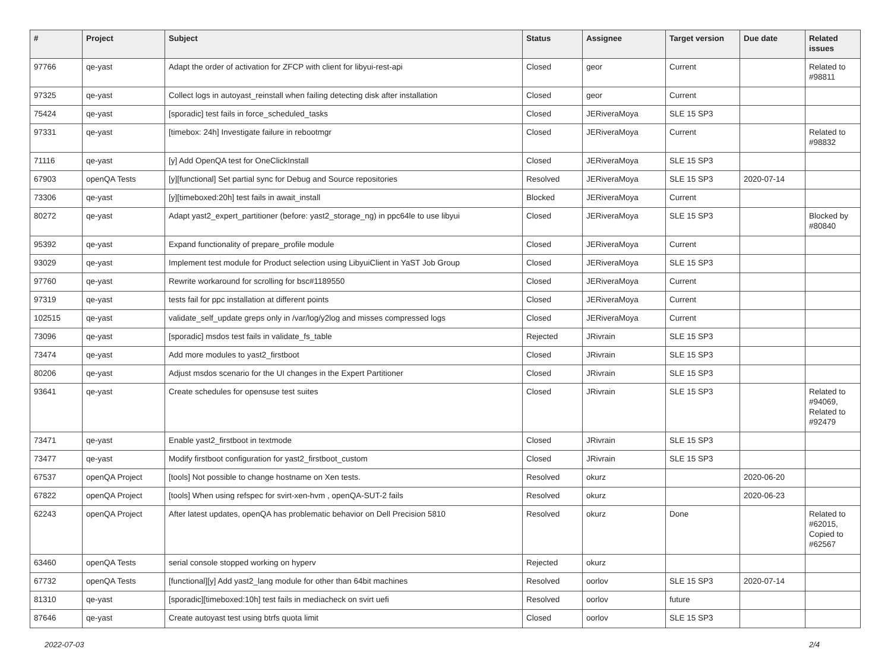| # | Project | Subject | Status | Assignee | Target version | Due date | Related issues |
| --- | --- | --- | --- | --- | --- | --- | --- |
| 97766 | qe-yast | Adapt the order of activation for ZFCP with client for libyui-rest-api | Closed | geor | Current | | Related to #98811 |
| 97325 | qe-yast | Collect logs in autoyast_reinstall when failing detecting disk after installation | Closed | geor | Current | | |
| 75424 | qe-yast | [sporadic] test fails in force_scheduled_tasks | Closed | JERiveraMoya | SLE 15 SP3 | | |
| 97331 | qe-yast | [timebox: 24h] Investigate failure in rebootmgr | Closed | JERiveraMoya | Current | | Related to #98832 |
| 71116 | qe-yast | [y] Add OpenQA test for OneClickInstall | Closed | JERiveraMoya | SLE 15 SP3 | | |
| 67903 | openQA Tests | [y][functional] Set partial sync for Debug and Source repositories | Resolved | JERiveraMoya | SLE 15 SP3 | 2020-07-14 | |
| 73306 | qe-yast | [y][timeboxed:20h] test fails in await_install | Blocked | JERiveraMoya | Current | | |
| 80272 | qe-yast | Adapt yast2_expert_partitioner (before: yast2_storage_ng) in ppc64le to use libyui | Closed | JERiveraMoya | SLE 15 SP3 | | Blocked by #80840 |
| 95392 | qe-yast | Expand functionality of prepare_profile module | Closed | JERiveraMoya | Current | | |
| 93029 | qe-yast | Implement test module for Product selection using LibyuiClient in YaST Job Group | Closed | JERiveraMoya | SLE 15 SP3 | | |
| 97760 | qe-yast | Rewrite workaround for scrolling for bsc#1189550 | Closed | JERiveraMoya | Current | | |
| 97319 | qe-yast | tests fail for ppc installation at different points | Closed | JERiveraMoya | Current | | |
| 102515 | qe-yast | validate_self_update greps only in /var/log/y2log and misses compressed logs | Closed | JERiveraMoya | Current | | |
| 73096 | qe-yast | [sporadic] msdos test fails in validate_fs_table | Rejected | JRivrain | SLE 15 SP3 | | |
| 73474 | qe-yast | Add more modules to yast2_firstboot | Closed | JRivrain | SLE 15 SP3 | | |
| 80206 | qe-yast | Adjust msdos scenario for the UI changes in the Expert Partitioner | Closed | JRivrain | SLE 15 SP3 | | |
| 93641 | qe-yast | Create schedules for opensuse test suites | Closed | JRivrain | SLE 15 SP3 | | Related to #94069, Related to #92479 |
| 73471 | qe-yast | Enable yast2_firstboot in textmode | Closed | JRivrain | SLE 15 SP3 | | |
| 73477 | qe-yast | Modify firstboot configuration for yast2_firstboot_custom | Closed | JRivrain | SLE 15 SP3 | | |
| 67537 | openQA Project | [tools] Not possible to change hostname on Xen tests. | Resolved | okurz | | 2020-06-20 | |
| 67822 | openQA Project | [tools] When using refspec for svirt-xen-hvm , openQA-SUT-2 fails | Resolved | okurz | | 2020-06-23 | |
| 62243 | openQA Project | After latest updates, openQA has problematic behavior on Dell Precision 5810 | Resolved | okurz | Done | | Related to #62015, Copied to #62567 |
| 63460 | openQA Tests | serial console stopped working on hyperv | Rejected | okurz | | | |
| 67732 | openQA Tests | [functional][y] Add yast2_lang module for other than 64bit machines | Resolved | oorlov | SLE 15 SP3 | 2020-07-14 | |
| 81310 | qe-yast | [sporadic][timeboxed:10h] test fails in mediacheck on svirt uefi | Resolved | oorlov | future | | |
| 87646 | qe-yast | Create autoyast test using btrfs quota limit | Closed | oorlov | SLE 15 SP3 | | |
2022-07-03 2/4